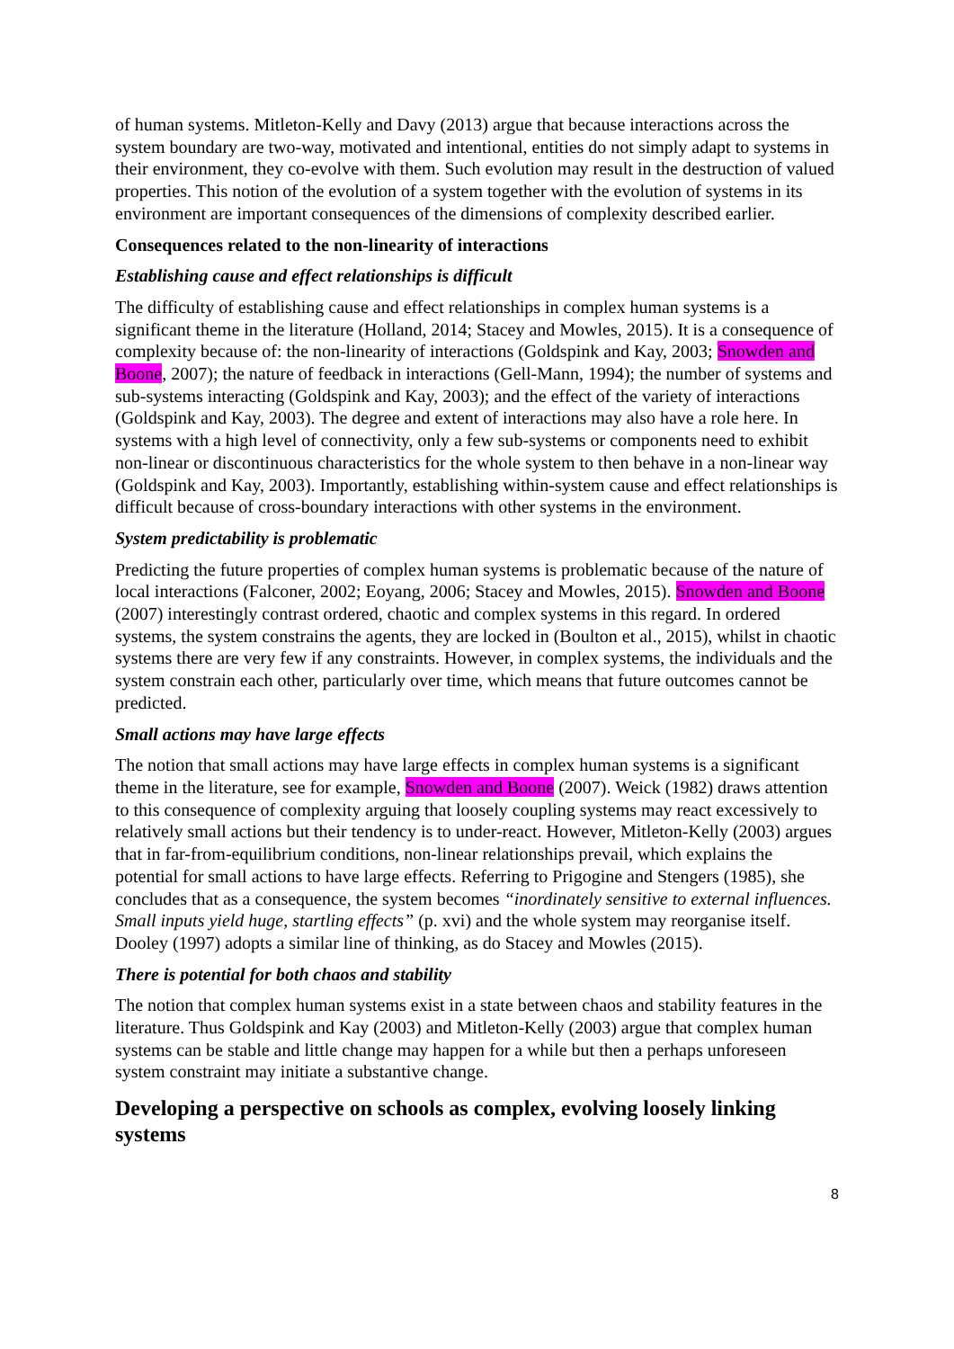of human systems. Mitleton-Kelly and Davy (2013) argue that because interactions across the system boundary are two-way, motivated and intentional, entities do not simply adapt to systems in their environment, they co-evolve with them. Such evolution may result in the destruction of valued properties. This notion of the evolution of a system together with the evolution of systems in its environment are important consequences of the dimensions of complexity described earlier.
Consequences related to the non-linearity of interactions
Establishing cause and effect relationships is difficult
The difficulty of establishing cause and effect relationships in complex human systems is a significant theme in the literature (Holland, 2014; Stacey and Mowles, 2015). It is a consequence of complexity because of: the non-linearity of interactions (Goldspink and Kay, 2003; Snowden and Boone, 2007); the nature of feedback in interactions (Gell-Mann, 1994); the number of systems and sub-systems interacting (Goldspink and Kay, 2003); and the effect of the variety of interactions (Goldspink and Kay, 2003). The degree and extent of interactions may also have a role here. In systems with a high level of connectivity, only a few sub-systems or components need to exhibit non-linear or discontinuous characteristics for the whole system to then behave in a non-linear way (Goldspink and Kay, 2003). Importantly, establishing within-system cause and effect relationships is difficult because of cross-boundary interactions with other systems in the environment.
System predictability is problematic
Predicting the future properties of complex human systems is problematic because of the nature of local interactions (Falconer, 2002; Eoyang, 2006; Stacey and Mowles, 2015). Snowden and Boone (2007) interestingly contrast ordered, chaotic and complex systems in this regard. In ordered systems, the system constrains the agents, they are locked in (Boulton et al., 2015), whilst in chaotic systems there are very few if any constraints. However, in complex systems, the individuals and the system constrain each other, particularly over time, which means that future outcomes cannot be predicted.
Small actions may have large effects
The notion that small actions may have large effects in complex human systems is a significant theme in the literature, see for example, Snowden and Boone (2007). Weick (1982) draws attention to this consequence of complexity arguing that loosely coupling systems may react excessively to relatively small actions but their tendency is to under-react. However, Mitleton-Kelly (2003) argues that in far-from-equilibrium conditions, non-linear relationships prevail, which explains the potential for small actions to have large effects. Referring to Prigogine and Stengers (1985), she concludes that as a consequence, the system becomes “inordinately sensitive to external influences. Small inputs yield huge, startling effects” (p. xvi) and the whole system may reorganise itself. Dooley (1997) adopts a similar line of thinking, as do Stacey and Mowles (2015).
There is potential for both chaos and stability
The notion that complex human systems exist in a state between chaos and stability features in the literature. Thus Goldspink and Kay (2003) and Mitleton-Kelly (2003) argue that complex human systems can be stable and little change may happen for a while but then a perhaps unforeseen system constraint may initiate a substantive change.
Developing a perspective on schools as complex, evolving loosely linking systems
8